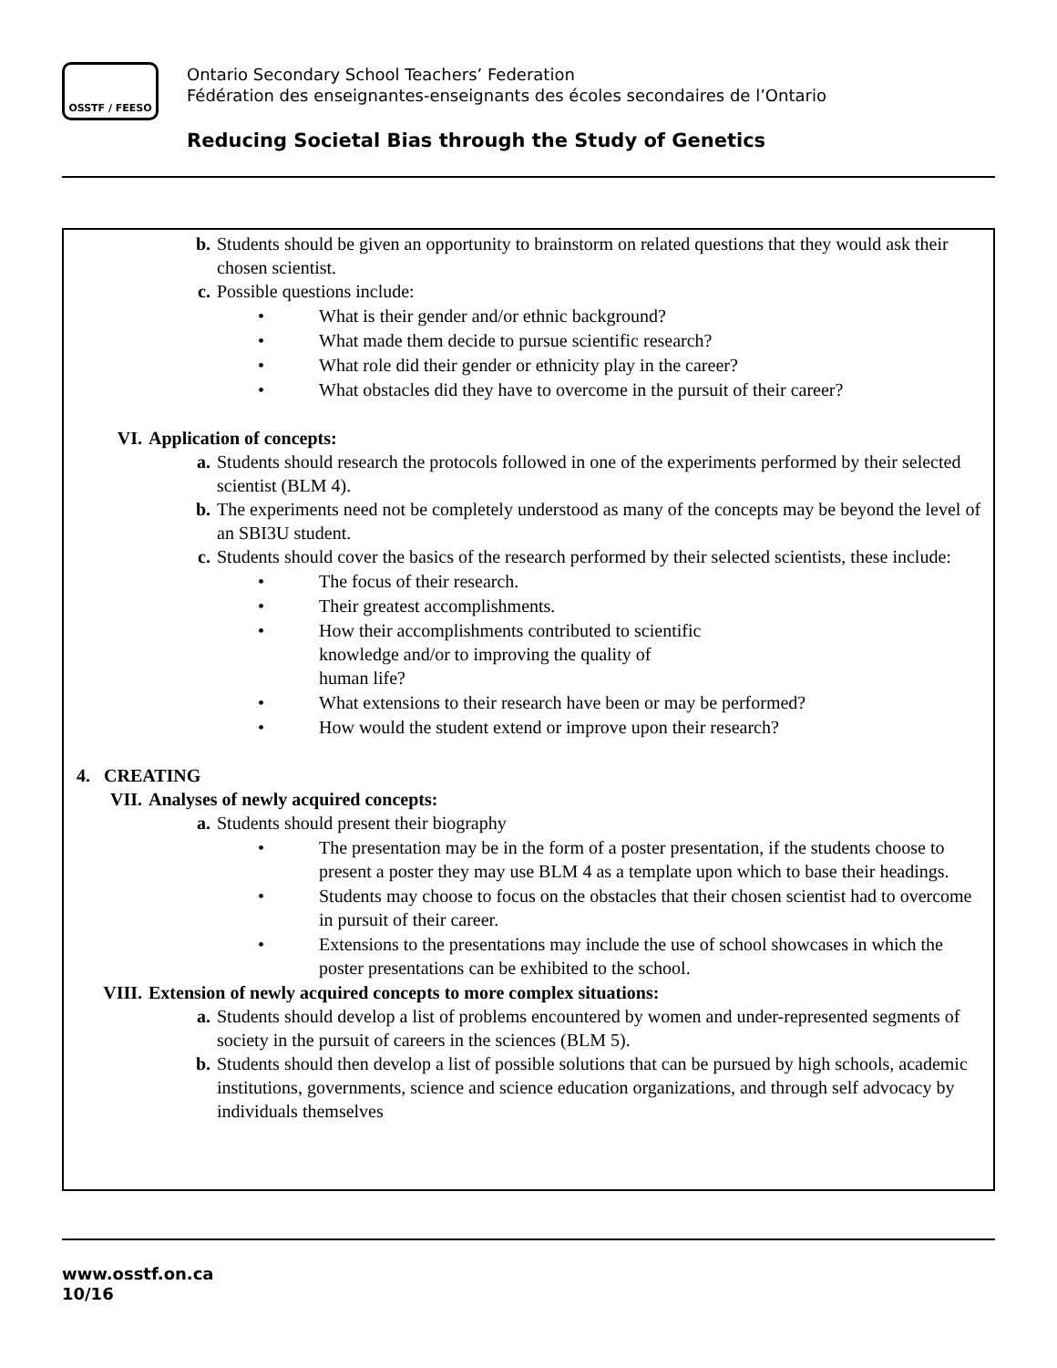OSSTF / FEESO
Ontario Secondary School Teachers’ Federation
Fédération des enseignantes-enseignants des écoles secondaires de l’Ontario
Reducing Societal Bias through the Study of Genetics
b. Students should be given an opportunity to brainstorm on related questions that they would ask their chosen scientist.
c. Possible questions include:
What is their gender and/or ethnic background?
What made them decide to pursue scientific research?
What role did their gender or ethnicity play in the career?
What obstacles did they have to overcome in the pursuit of their career?
VI. Application of concepts:
a. Students should research the protocols followed in one of the experiments performed by their selected scientist (BLM 4).
b. The experiments need not be completely understood as many of the concepts may be beyond the level of an SBI3U student.
c. Students should cover the basics of the research performed by their selected scientists, these include:
The focus of their research.
Their greatest accomplishments.
How their accomplishments contributed to scientific knowledge and/or to improving the quality of human life?
What extensions to their research have been or may be performed?
How would the student extend or improve upon their research?
4. CREATING
VII. Analyses of newly acquired concepts:
a. Students should present their biography
The presentation may be in the form of a poster presentation, if the students choose to present a poster they may use BLM 4 as a template upon which to base their headings.
Students may choose to focus on the obstacles that their chosen scientist had to overcome in pursuit of their career.
Extensions to the presentations may include the use of school showcases in which the poster presentations can be exhibited to the school.
VIII. Extension of newly acquired concepts to more complex situations:
a. Students should develop a list of problems encountered by women and under-represented segments of society in the pursuit of careers in the sciences (BLM 5).
b. Students should then develop a list of possible solutions that can be pursued by high schools, academic institutions, governments, science and science education organizations, and through self advocacy by individuals themselves
www.osstf.on.ca
10/16